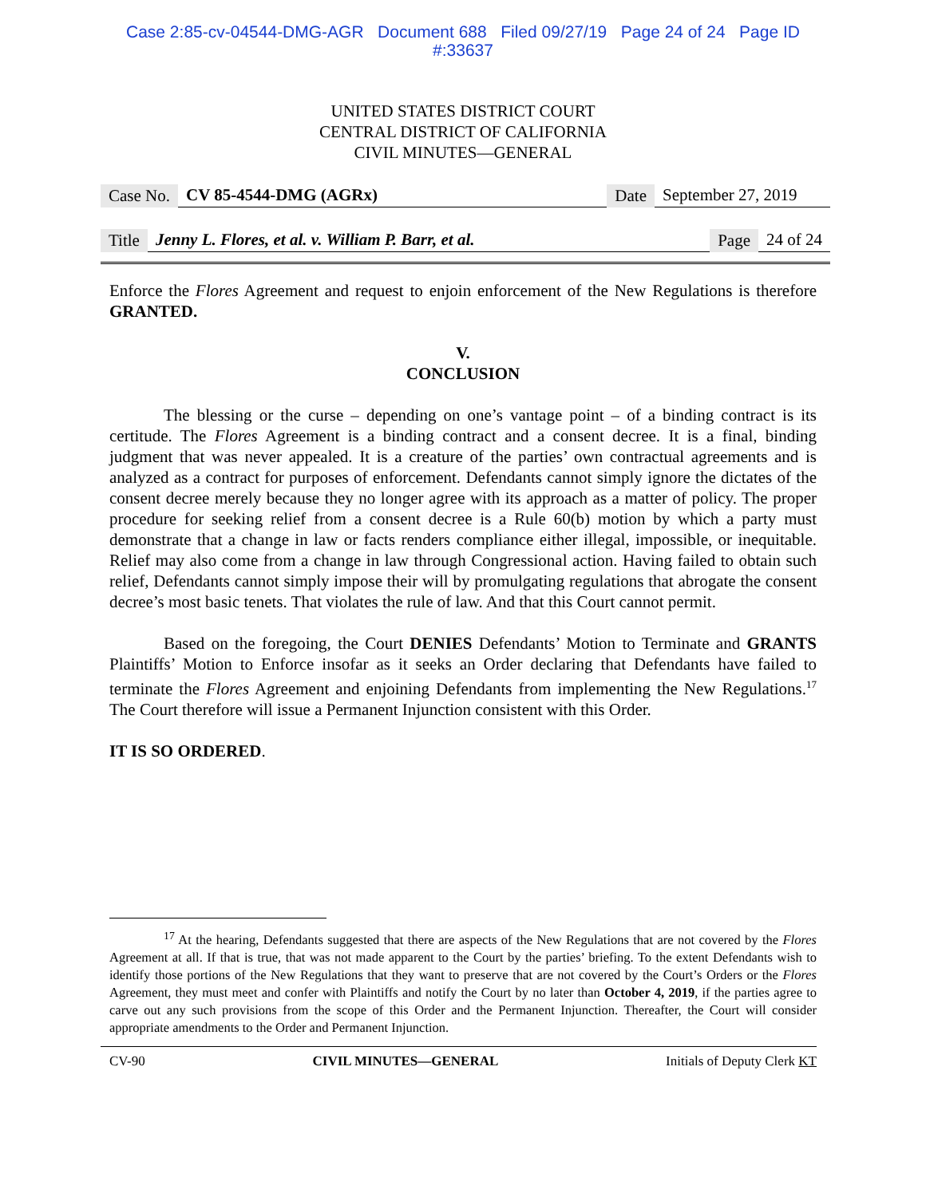Case 2:85-cv-04544-DMG-AGR Document 688 Filed 09/27/19 Page 24 of 24 Page ID
#:33637
UNITED STATES DISTRICT COURT
CENTRAL DISTRICT OF CALIFORNIA
CIVIL MINUTES—GENERAL
Case No. CV 85-4544-DMG (AGRx) Date September 27, 2019
Title Jenny L. Flores, et al. v. William P. Barr, et al. Page 24 of 24
Enforce the Flores Agreement and request to enjoin enforcement of the New Regulations is therefore GRANTED.
V.
CONCLUSION
The blessing or the curse – depending on one’s vantage point – of a binding contract is its certitude. The Flores Agreement is a binding contract and a consent decree. It is a final, binding judgment that was never appealed. It is a creature of the parties’ own contractual agreements and is analyzed as a contract for purposes of enforcement. Defendants cannot simply ignore the dictates of the consent decree merely because they no longer agree with its approach as a matter of policy. The proper procedure for seeking relief from a consent decree is a Rule 60(b) motion by which a party must demonstrate that a change in law or facts renders compliance either illegal, impossible, or inequitable. Relief may also come from a change in law through Congressional action. Having failed to obtain such relief, Defendants cannot simply impose their will by promulgating regulations that abrogate the consent decree’s most basic tenets. That violates the rule of law. And that this Court cannot permit.
Based on the foregoing, the Court DENIES Defendants’ Motion to Terminate and GRANTS Plaintiffs’ Motion to Enforce insofar as it seeks an Order declaring that Defendants have failed to terminate the Flores Agreement and enjoining Defendants from implementing the New Regulations.<sup>17</sup> The Court therefore will issue a Permanent Injunction consistent with this Order.
IT IS SO ORDERED.
<sup>17</sup> At the hearing, Defendants suggested that there are aspects of the New Regulations that are not covered by the Flores Agreement at all. If that is true, that was not made apparent to the Court by the parties’ briefing. To the extent Defendants wish to identify those portions of the New Regulations that they want to preserve that are not covered by the Court’s Orders or the Flores Agreement, they must meet and confer with Plaintiffs and notify the Court by no later than October 4, 2019, if the parties agree to carve out any such provisions from the scope of this Order and the Permanent Injunction. Thereafter, the Court will consider appropriate amendments to the Order and Permanent Injunction.
CV-90 CIVIL MINUTES—GENERAL Initials of Deputy Clerk KT